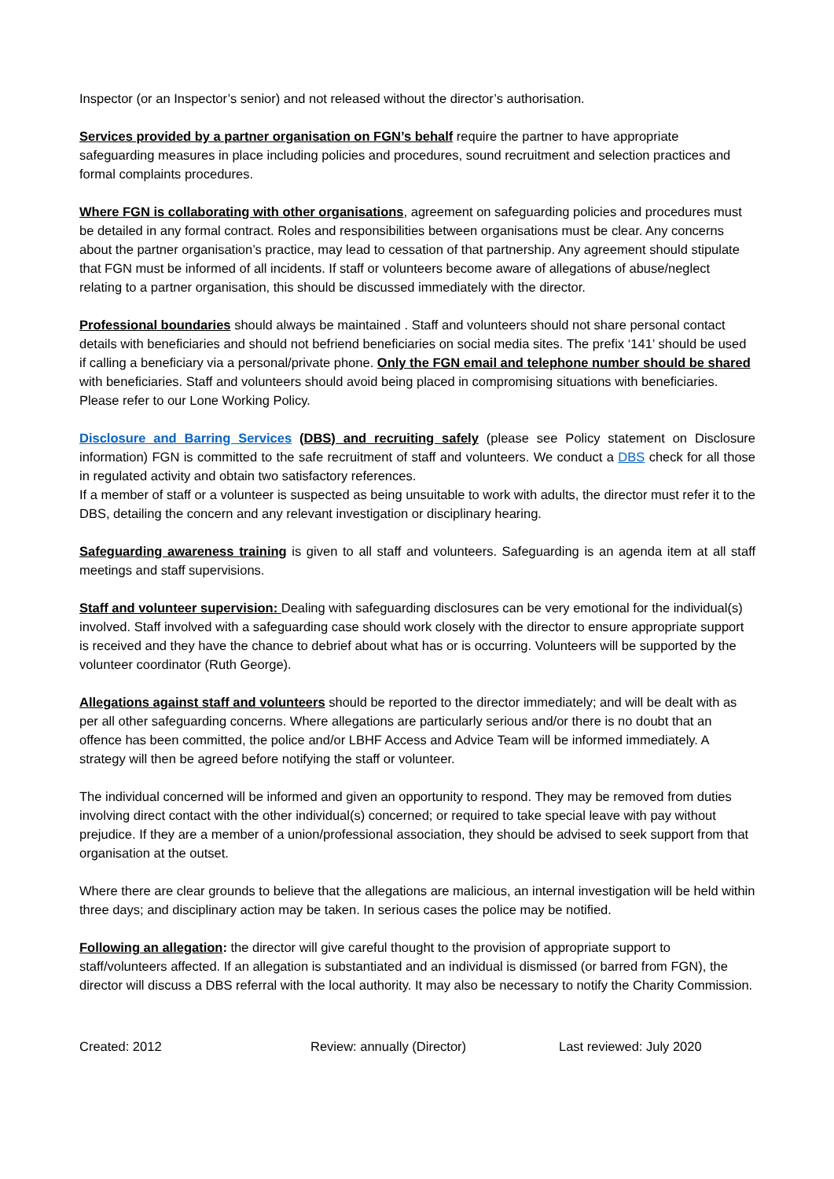Inspector (or an Inspector’s senior) and not released without the director’s authorisation.
Services provided by a partner organisation on FGN’s behalf require the partner to have appropriate safeguarding measures in place including policies and procedures, sound recruitment and selection practices and formal complaints procedures.
Where FGN is collaborating with other organisations, agreement on safeguarding policies and procedures must be detailed in any formal contract. Roles and responsibilities between organisations must be clear. Any concerns about the partner organisation’s practice, may lead to cessation of that partnership. Any agreement should stipulate that FGN must be informed of all incidents. If staff or volunteers become aware of allegations of abuse/neglect relating to a partner organisation, this should be discussed immediately with the director.
Professional boundaries should always be maintained . Staff and volunteers should not share personal contact details with beneficiaries and should not befriend beneficiaries on social media sites. The prefix ‘141’ should be used if calling a beneficiary via a personal/private phone. Only the FGN email and telephone number should be shared with beneficiaries. Staff and volunteers should avoid being placed in compromising situations with beneficiaries. Please refer to our Lone Working Policy.
Disclosure and Barring Services (DBS) and recruiting safely (please see Policy statement on Disclosure information) FGN is committed to the safe recruitment of staff and volunteers. We conduct a DBS check for all those in regulated activity and obtain two satisfactory references.
If a member of staff or a volunteer is suspected as being unsuitable to work with adults, the director must refer it to the DBS, detailing the concern and any relevant investigation or disciplinary hearing.
Safeguarding awareness training is given to all staff and volunteers. Safeguarding is an agenda item at all staff meetings and staff supervisions.
Staff and volunteer supervision: Dealing with safeguarding disclosures can be very emotional for the individual(s) involved. Staff involved with a safeguarding case should work closely with the director to ensure appropriate support is received and they have the chance to debrief about what has or is occurring. Volunteers will be supported by the volunteer coordinator (Ruth George).
Allegations against staff and volunteers should be reported to the director immediately; and will be dealt with as per all other safeguarding concerns. Where allegations are particularly serious and/or there is no doubt that an offence has been committed, the police and/or LBHF Access and Advice Team will be informed immediately. A strategy will then be agreed before notifying the staff or volunteer.
The individual concerned will be informed and given an opportunity to respond. They may be removed from duties involving direct contact with the other individual(s) concerned; or required to take special leave with pay without prejudice. If they are a member of a union/professional association, they should be advised to seek support from that organisation at the outset.
Where there are clear grounds to believe that the allegations are malicious, an internal investigation will be held within three days; and disciplinary action may be taken. In serious cases the police may be notified.
Following an allegation: the director will give careful thought to the provision of appropriate support to staff/volunteers affected. If an allegation is substantiated and an individual is dismissed (or barred from FGN), the director will discuss a DBS referral with the local authority. It may also be necessary to notify the Charity Commission.
Created: 2012 Review: annually (Director) Last reviewed: July 2020